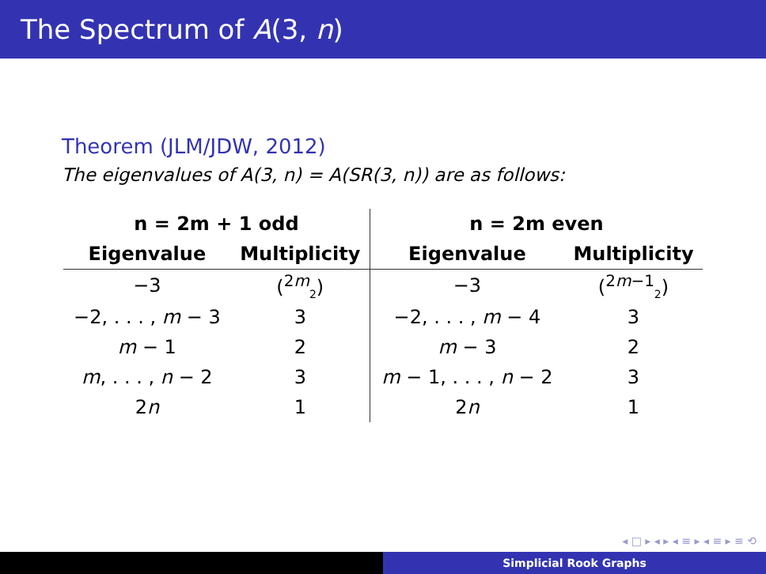The Spectrum of A(3, n)
Theorem (JLM/JDW, 2012)
The eigenvalues of A(3, n) = A(SR(3, n)) are as follows:
| n = 2m + 1 odd | | n = 2m even | |
| --- | --- | --- | --- |
| Eigenvalue | Multiplicity | Eigenvalue | Multiplicity |
| −3 | (<sup>2m</sup><sub>2</sub>) | −3 | (<sup>2m−1</sup><sub>2</sub>) |
| −2, . . . , m − 3 | 3 | −2, . . . , m − 4 | 3 |
| m − 1 | 2 | m − 3 | 2 |
| m , . . . , n − 2 | 3 | m − 1, . . . , n − 2 | 3 |
| 2 n | 1 | 2 n | 1 |
◂ □ ▸ ◂ ▸ ◂ ≡ ▸ ◂ ≡ ▸ ≡ ⟲
Simplicial Rook Graphs